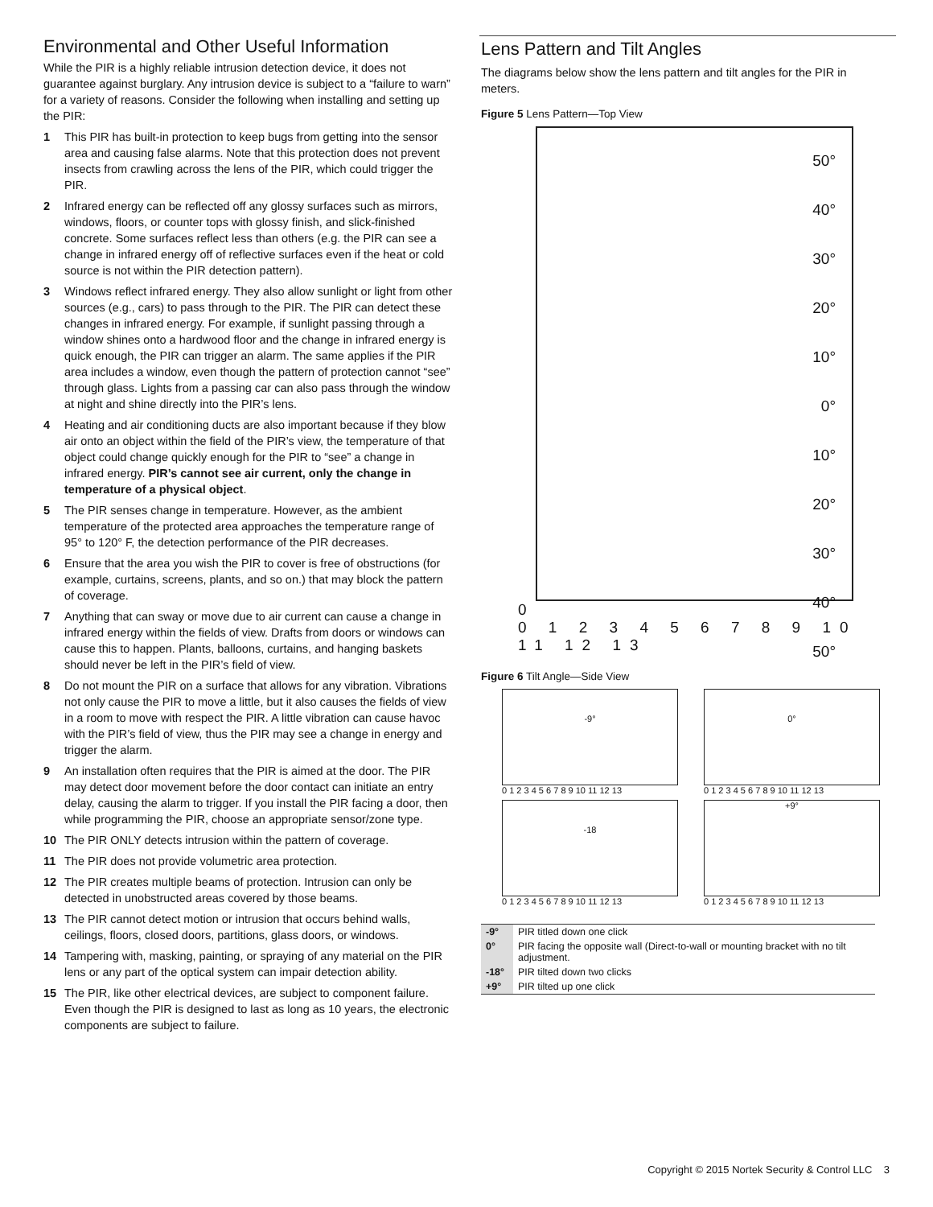Environmental and Other Useful Information
While the PIR is a highly reliable intrusion detection device, it does not guarantee against burglary. Any intrusion device is subject to a “failure to warn” for a variety of reasons. Consider the following when installing and setting up the PIR:
1 This PIR has built-in protection to keep bugs from getting into the sensor area and causing false alarms. Note that this protection does not prevent insects from crawling across the lens of the PIR, which could trigger the PIR.
2 Infrared energy can be reflected off any glossy surfaces such as mirrors, windows, floors, or counter tops with glossy finish, and slick-finished concrete. Some surfaces reflect less than others (e.g. the PIR can see a change in infrared energy off of reflective surfaces even if the heat or cold source is not within the PIR detection pattern).
3 Windows reflect infrared energy. They also allow sunlight or light from other sources (e.g., cars) to pass through to the PIR. The PIR can detect these changes in infrared energy. For example, if sunlight passing through a window shines onto a hardwood floor and the change in infrared energy is quick enough, the PIR can trigger an alarm. The same applies if the PIR area includes a window, even though the pattern of protection cannot “see” through glass. Lights from a passing car can also pass through the window at night and shine directly into the PIR’s lens.
4 Heating and air conditioning ducts are also important because if they blow air onto an object within the field of the PIR’s view, the temperature of that object could change quickly enough for the PIR to “see” a change in infrared energy. PIR’s cannot see air current, only the change in temperature of a physical object.
5 The PIR senses change in temperature. However, as the ambient temperature of the protected area approaches the temperature range of 95° to 120° F, the detection performance of the PIR decreases.
6 Ensure that the area you wish the PIR to cover is free of obstructions (for example, curtains, screens, plants, and so on.) that may block the pattern of coverage.
7 Anything that can sway or move due to air current can cause a change in infrared energy within the fields of view. Drafts from doors or windows can cause this to happen. Plants, balloons, curtains, and hanging baskets should never be left in the PIR’s field of view.
8 Do not mount the PIR on a surface that allows for any vibration. Vibrations not only cause the PIR to move a little, but it also causes the fields of view in a room to move with respect the PIR. A little vibration can cause havoc with the PIR’s field of view, thus the PIR may see a change in energy and trigger the alarm.
9 An installation often requires that the PIR is aimed at the door. The PIR may detect door movement before the door contact can initiate an entry delay, causing the alarm to trigger. If you install the PIR facing a door, then while programming the PIR, choose an appropriate sensor/zone type.
10 The PIR ONLY detects intrusion within the pattern of coverage.
11 The PIR does not provide volumetric area protection.
12 The PIR creates multiple beams of protection. Intrusion can only be detected in unobstructed areas covered by those beams.
13 The PIR cannot detect motion or intrusion that occurs behind walls, ceilings, floors, closed doors, partitions, glass doors, or windows.
14 Tampering with, masking, painting, or spraying of any material on the PIR lens or any part of the optical system can impair detection ability.
15 The PIR, like other electrical devices, are subject to component failure. Even though the PIR is designed to last as long as 10 years, the electronic components are subject to failure.
Lens Pattern and Tilt Angles
The diagrams below show the lens pattern and tilt angles for the PIR in meters.
Figure 5 Lens Pattern—Top View
50°
40°
30°
20°
10°
0°
10°
20°
30°
40°
50°
0
0 1 2 3 4 5 6 7 8 9 10 11 12 13
Figure 6 Tilt Angle—Side View
-9°
0 1 2 3 4 5 6 7 8 9 10 11 12 13
0°
0 1 2 3 4 5 6 7 8 9 10 11 12 13
-18
0 1 2 3 4 5 6 7 8 9 10 11 12 13
+9°
0 1 2 3 4 5 6 7 8 9 10 11 12 13
| -9° | PIR titled down one click |
| 0° | PIR facing the opposite wall (Direct-to-wall or mounting bracket with no tilt adjustment. |
| -18° | PIR tilted down two clicks |
| +9° | PIR tilted up one click |
Copyright © 2015 Nortek Security & Control LLC 3